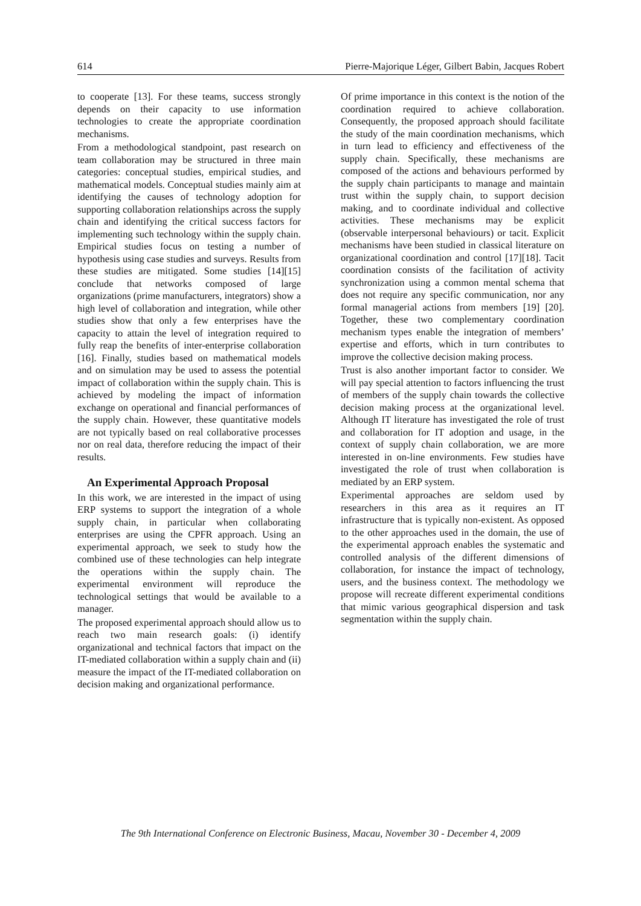614 Pierre-Majorique Léger, Gilbert Babin, Jacques Robert
to cooperate [13]. For these teams, success strongly depends on their capacity to use information technologies to create the appropriate coordination mechanisms.
From a methodological standpoint, past research on team collaboration may be structured in three main categories: conceptual studies, empirical studies, and mathematical models. Conceptual studies mainly aim at identifying the causes of technology adoption for supporting collaboration relationships across the supply chain and identifying the critical success factors for implementing such technology within the supply chain. Empirical studies focus on testing a number of hypothesis using case studies and surveys. Results from these studies are mitigated. Some studies [14][15] conclude that networks composed of large organizations (prime manufacturers, integrators) show a high level of collaboration and integration, while other studies show that only a few enterprises have the capacity to attain the level of integration required to fully reap the benefits of inter-enterprise collaboration [16]. Finally, studies based on mathematical models and on simulation may be used to assess the potential impact of collaboration within the supply chain. This is achieved by modeling the impact of information exchange on operational and financial performances of the supply chain. However, these quantitative models are not typically based on real collaborative processes nor on real data, therefore reducing the impact of their results.
An Experimental Approach Proposal
In this work, we are interested in the impact of using ERP systems to support the integration of a whole supply chain, in particular when collaborating enterprises are using the CPFR approach. Using an experimental approach, we seek to study how the combined use of these technologies can help integrate the operations within the supply chain. The experimental environment will reproduce the technological settings that would be available to a manager.
The proposed experimental approach should allow us to reach two main research goals: (i) identify organizational and technical factors that impact on the IT-mediated collaboration within a supply chain and (ii) measure the impact of the IT-mediated collaboration on decision making and organizational performance.
Of prime importance in this context is the notion of the coordination required to achieve collaboration. Consequently, the proposed approach should facilitate the study of the main coordination mechanisms, which in turn lead to efficiency and effectiveness of the supply chain. Specifically, these mechanisms are composed of the actions and behaviours performed by the supply chain participants to manage and maintain trust within the supply chain, to support decision making, and to coordinate individual and collective activities. These mechanisms may be explicit (observable interpersonal behaviours) or tacit. Explicit mechanisms have been studied in classical literature on organizational coordination and control [17][18]. Tacit coordination consists of the facilitation of activity synchronization using a common mental schema that does not require any specific communication, nor any formal managerial actions from members [19] [20]. Together, these two complementary coordination mechanism types enable the integration of members’ expertise and efforts, which in turn contributes to improve the collective decision making process.
Trust is also another important factor to consider. We will pay special attention to factors influencing the trust of members of the supply chain towards the collective decision making process at the organizational level. Although IT literature has investigated the role of trust and collaboration for IT adoption and usage, in the context of supply chain collaboration, we are more interested in on-line environments. Few studies have investigated the role of trust when collaboration is mediated by an ERP system.
Experimental approaches are seldom used by researchers in this area as it requires an IT infrastructure that is typically non-existent. As opposed to the other approaches used in the domain, the use of the experimental approach enables the systematic and controlled analysis of the different dimensions of collaboration, for instance the impact of technology, users, and the business context. The methodology we propose will recreate different experimental conditions that mimic various geographical dispersion and task segmentation within the supply chain.
The 9th International Conference on Electronic Business, Macau, November 30 - December 4, 2009